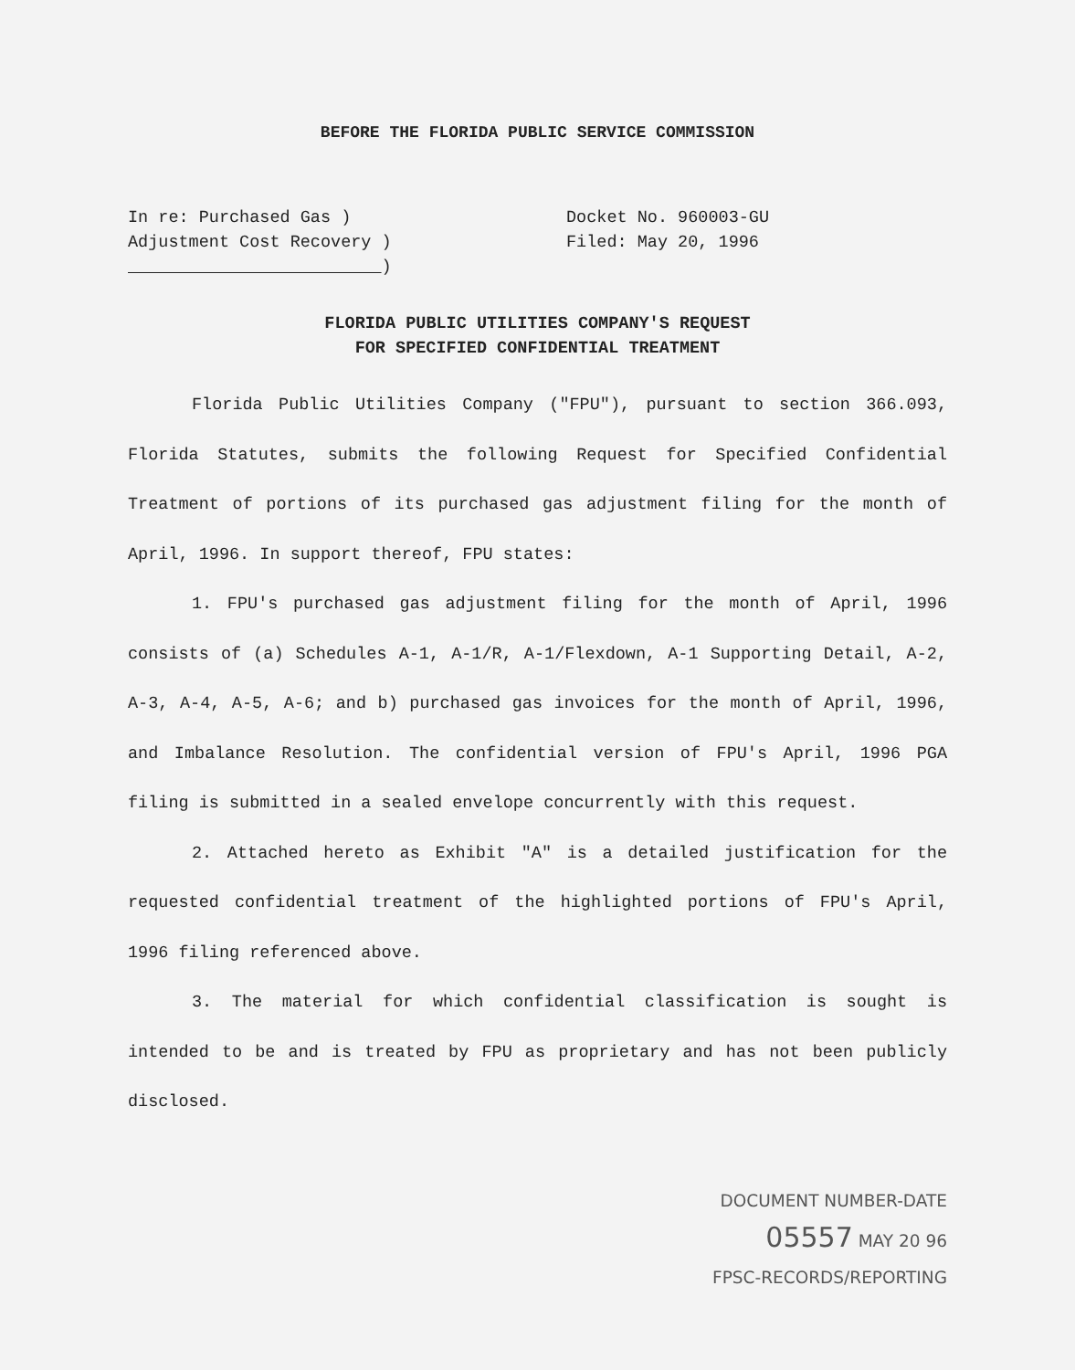BEFORE THE FLORIDA PUBLIC SERVICE COMMISSION
In re: Purchased Gas )
Adjustment Cost Recovery )
)
Docket No. 960003-GU
Filed: May 20, 1996
FLORIDA PUBLIC UTILITIES COMPANY'S REQUEST
FOR SPECIFIED CONFIDENTIAL TREATMENT
Florida Public Utilities Company ("FPU"), pursuant to section 366.093, Florida Statutes, submits the following Request for Specified Confidential Treatment of portions of its purchased gas adjustment filing for the month of April, 1996. In support thereof, FPU states:
1. FPU's purchased gas adjustment filing for the month of April, 1996 consists of (a) Schedules A-1, A-1/R, A-1/Flexdown, A-1 Supporting Detail, A-2, A-3, A-4, A-5, A-6; and b) purchased gas invoices for the month of April, 1996, and Imbalance Resolution. The confidential version of FPU's April, 1996 PGA filing is submitted in a sealed envelope concurrently with this request.
2. Attached hereto as Exhibit "A" is a detailed justification for the requested confidential treatment of the highlighted portions of FPU's April, 1996 filing referenced above.
3. The material for which confidential classification is sought is intended to be and is treated by FPU as proprietary and has not been publicly disclosed.
DOCUMENT NUMBER-DATE
05557 MAY 20 96
FPSC-RECORDS/REPORTING